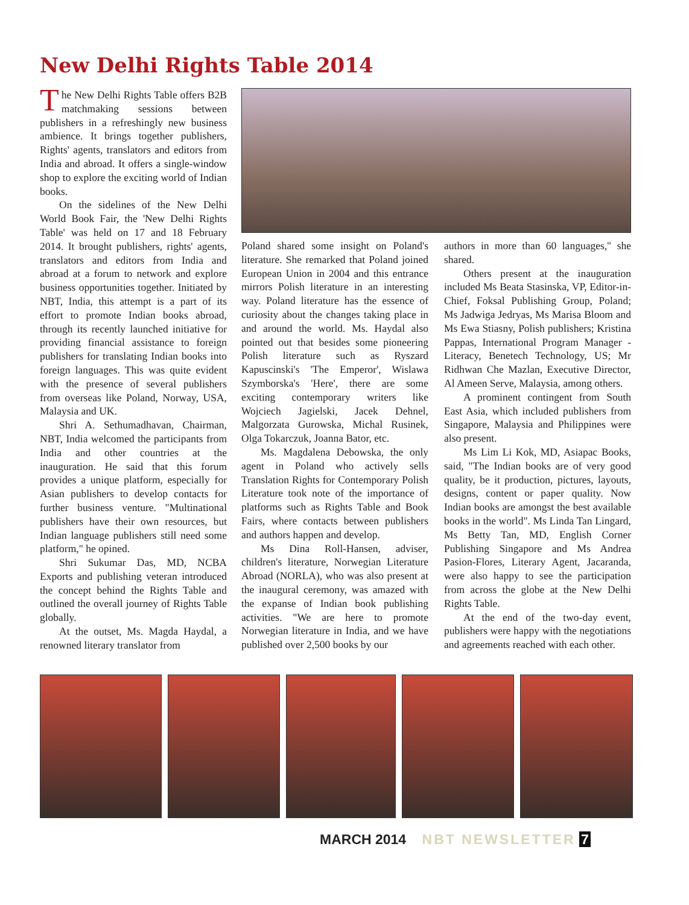New Delhi Rights Table 2014
The New Delhi Rights Table offers B2B matchmaking sessions between publishers in a refreshingly new business ambience. It brings together publishers, Rights' agents, translators and editors from India and abroad. It offers a single-window shop to explore the exciting world of Indian books.
On the sidelines of the New Delhi World Book Fair, the 'New Delhi Rights Table' was held on 17 and 18 February 2014. It brought publishers, rights' agents, translators and editors from India and abroad at a forum to network and explore business opportunities together. Initiated by NBT, India, this attempt is a part of its effort to promote Indian books abroad, through its recently launched initiative for providing financial assistance to foreign publishers for translating Indian books into foreign languages. This was quite evident with the presence of several publishers from overseas like Poland, Norway, USA, Malaysia and UK.
Shri A. Sethumadhavan, Chairman, NBT, India welcomed the participants from India and other countries at the inauguration. He said that this forum provides a unique platform, especially for Asian publishers to develop contacts for further business venture. "Multinational publishers have their own resources, but Indian language publishers still need some platform," he opined.
Shri Sukumar Das, MD, NCBA Exports and publishing veteran introduced the concept behind the Rights Table and outlined the overall journey of Rights Table globally.
At the outset, Ms. Magda Haydal, a renowned literary translator from
Poland shared some insight on Poland's literature. She remarked that Poland joined European Union in 2004 and this entrance mirrors Polish literature in an interesting way. Poland literature has the essence of curiosity about the changes taking place in and around the world. Ms. Haydal also pointed out that besides some pioneering Polish literature such as Ryszard Kapuscinski's 'The Emperor', Wislawa Szymborska's 'Here', there are some exciting contemporary writers like Wojciech Jagielski, Jacek Dehnel, Malgorzata Gurowska, Michal Rusinek, Olga Tokarczuk, Joanna Bator, etc.
Ms. Magdalena Debowska, the only agent in Poland who actively sells Translation Rights for Contemporary Polish Literature took note of the importance of platforms such as Rights Table and Book Fairs, where contacts between publishers and authors happen and develop.
Ms Dina Roll-Hansen, adviser, children's literature, Norwegian Literature Abroad (NORLA), who was also present at the inaugural ceremony, was amazed with the expanse of Indian book publishing activities. "We are here to promote Norwegian literature in India, and we have published over 2,500 books by our
authors in more than 60 languages," she shared.
Others present at the inauguration included Ms Beata Stasinska, VP, Editor-in-Chief, Foksal Publishing Group, Poland; Ms Jadwiga Jedryas, Ms Marisa Bloom and Ms Ewa Stiasny, Polish publishers; Kristina Pappas, International Program Manager - Literacy, Benetech Technology, US; Mr Ridhwan Che Mazlan, Executive Director, Al Ameen Serve, Malaysia, among others.
A prominent contingent from South East Asia, which included publishers from Singapore, Malaysia and Philippines were also present.
Ms Lim Li Kok, MD, Asiapac Books, said, "The Indian books are of very good quality, be it production, pictures, layouts, designs, content or paper quality. Now Indian books are amongst the best available books in the world". Ms Linda Tan Lingard, Ms Betty Tan, MD, English Corner Publishing Singapore and Ms Andrea Pasion-Flores, Literary Agent, Jacaranda, were also happy to see the participation from across the globe at the New Delhi Rights Table.
At the end of the two-day event, publishers were happy with the negotiations and agreements reached with each other.
MARCH 2014 NBT NEWSLETTER 7